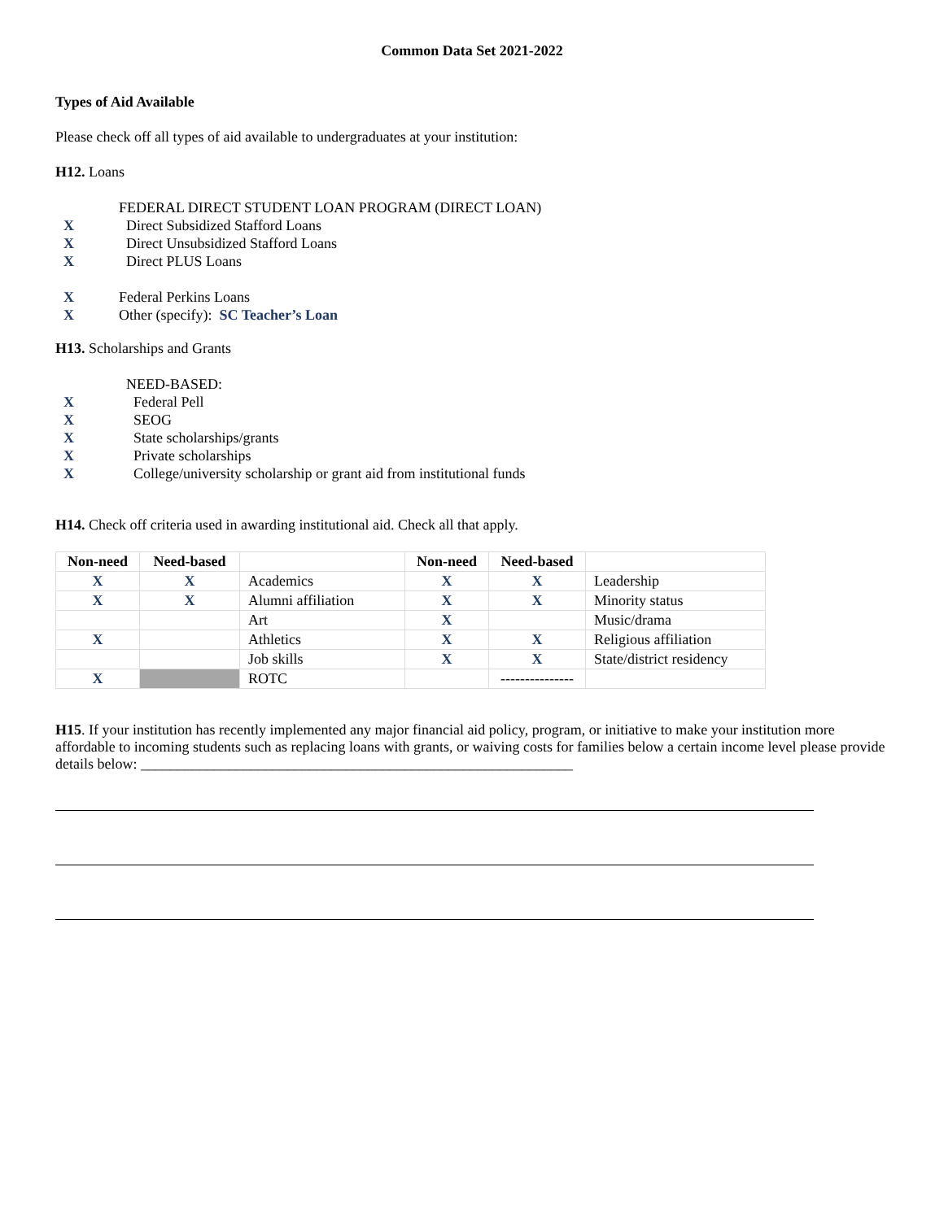Common Data Set 2021-2022
Types of Aid Available
Please check off all types of aid available to undergraduates at your institution:
H12. Loans
FEDERAL DIRECT STUDENT LOAN PROGRAM (DIRECT LOAN)
X Direct Subsidized Stafford Loans
X Direct Unsubsidized Stafford Loans
X Direct PLUS Loans
X Federal Perkins Loans
X Other (specify): SC Teacher’s Loan
H13. Scholarships and Grants
NEED-BASED:
X Federal Pell
X SEOG
X State scholarships/grants
X Private scholarships
X College/university scholarship or grant aid from institutional funds
H14. Check off criteria used in awarding institutional aid. Check all that apply.
| Non-need | Need-based | | Non-need | Need-based | |
| --- | --- | --- | --- | --- | --- |
| X | X | Academics | X | X | Leadership |
| X | X | Alumni affiliation | X | X | Minority status |
| | | Art | X | | Music/drama |
| X | | Athletics | X | X | Religious affiliation |
| | | Job skills | X | X | State/district residency |
| X | | ROTC | | --------------- | |
H15. If your institution has recently implemented any major financial aid policy, program, or initiative to make your institution more affordable to incoming students such as replacing loans with grants, or waiving costs for families below a certain income level please provide details below: ___________________________________________________________